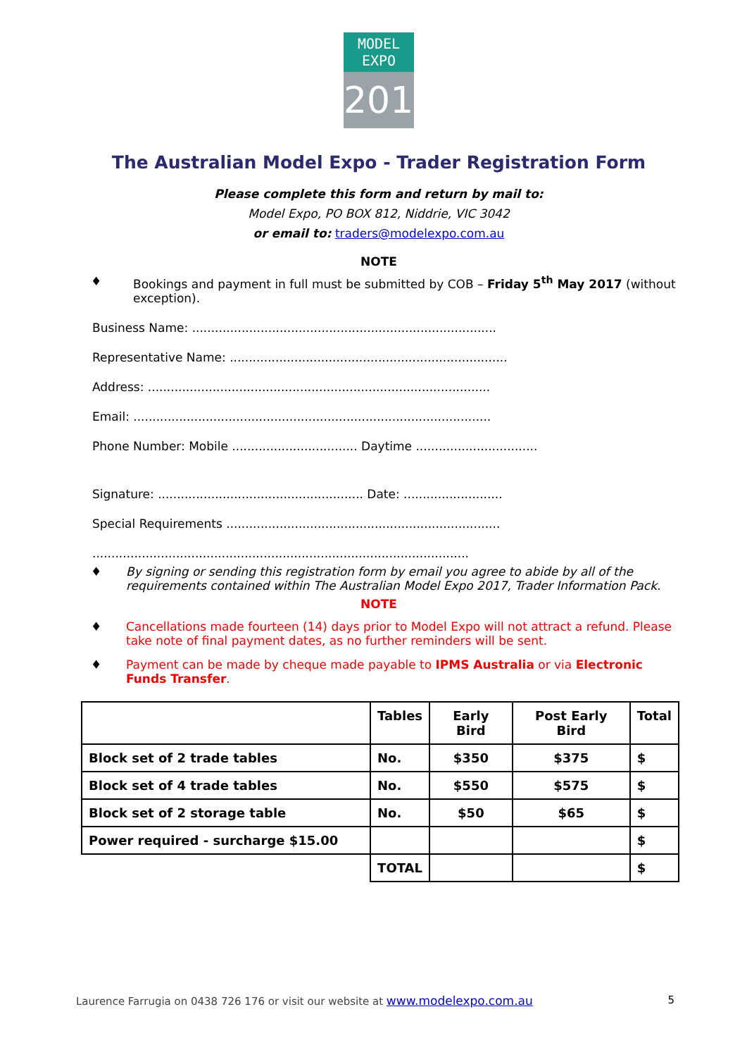MODEL EXPO
2017
The Australian Model Expo - Trader Registration Form
Please complete this form and return by mail to:
Model Expo, PO BOX 812, Niddrie, VIC 3042
or email to: traders@modelexpo.com.au
NOTE
♦ Bookings and payment in full must be submitted by COB – Friday 5<sup>th</sup> May 2017 (without exception).
Business Name: ................................................................................
Representative Name: .........................................................................
Address: ..........................................................................................
Email: ..............................................................................................
Phone Number: Mobile ................................. Daytime ................................
Signature: ...................................................... Date: ..........................
Special Requirements ........................................................................
...................................................................................................
♦ By signing or sending this registration form by email you agree to abide by all of the requirements contained within The Australian Model Expo 2017, Trader Information Pack.
NOTE
♦ Cancellations made fourteen (14) days prior to Model Expo will not attract a refund. Please take note of final payment dates, as no further reminders will be sent.
♦ Payment can be made by cheque made payable to IPMS Australia or via Electronic Funds Transfer.
| | Tables | Early Bird | Post Early Bird | Total |
| --- | --- | --- | --- | --- |
| Block set of 2 trade tables | No. | $350 | $375 | $ |
| Block set of 4 trade tables | No. | $550 | $575 | $ |
| Block set of 2 storage table | No. | $50 | $65 | $ |
| Power required - surcharge $15.00 | | | | $ |
| | TOTAL | | | $ |
Laurence Farrugia on 0438 726 176 or visit our website at www.modelexpo.com.au 5